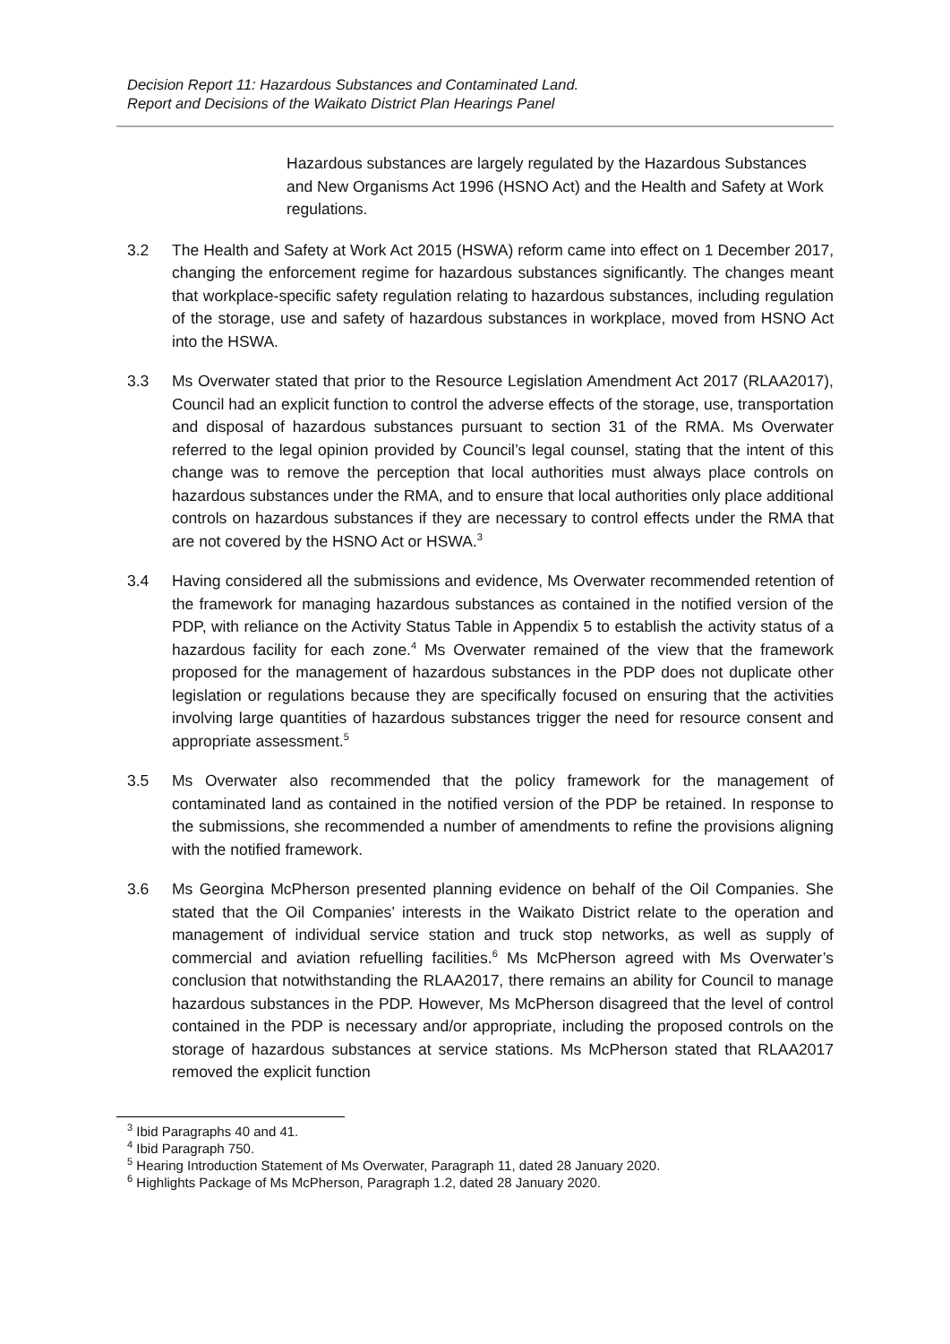Decision Report 11: Hazardous Substances and Contaminated Land.
Report and Decisions of the Waikato District Plan Hearings Panel
Hazardous substances are largely regulated by the Hazardous Substances and New Organisms Act 1996 (HSNO Act) and the Health and Safety at Work regulations.
3.2 The Health and Safety at Work Act 2015 (HSWA) reform came into effect on 1 December 2017, changing the enforcement regime for hazardous substances significantly. The changes meant that workplace-specific safety regulation relating to hazardous substances, including regulation of the storage, use and safety of hazardous substances in workplace, moved from HSNO Act into the HSWA.
3.3 Ms Overwater stated that prior to the Resource Legislation Amendment Act 2017 (RLAA2017), Council had an explicit function to control the adverse effects of the storage, use, transportation and disposal of hazardous substances pursuant to section 31 of the RMA. Ms Overwater referred to the legal opinion provided by Council’s legal counsel, stating that the intent of this change was to remove the perception that local authorities must always place controls on hazardous substances under the RMA, and to ensure that local authorities only place additional controls on hazardous substances if they are necessary to control effects under the RMA that are not covered by the HSNO Act or HSWA.<sup>3</sup>
3.4 Having considered all the submissions and evidence, Ms Overwater recommended retention of the framework for managing hazardous substances as contained in the notified version of the PDP, with reliance on the Activity Status Table in Appendix 5 to establish the activity status of a hazardous facility for each zone.<sup>4</sup> Ms Overwater remained of the view that the framework proposed for the management of hazardous substances in the PDP does not duplicate other legislation or regulations because they are specifically focused on ensuring that the activities involving large quantities of hazardous substances trigger the need for resource consent and appropriate assessment.<sup>5</sup>
3.5 Ms Overwater also recommended that the policy framework for the management of contaminated land as contained in the notified version of the PDP be retained. In response to the submissions, she recommended a number of amendments to refine the provisions aligning with the notified framework.
3.6 Ms Georgina McPherson presented planning evidence on behalf of the Oil Companies. She stated that the Oil Companies’ interests in the Waikato District relate to the operation and management of individual service station and truck stop networks, as well as supply of commercial and aviation refuelling facilities.<sup>6</sup> Ms McPherson agreed with Ms Overwater’s conclusion that notwithstanding the RLAA2017, there remains an ability for Council to manage hazardous substances in the PDP. However, Ms McPherson disagreed that the level of control contained in the PDP is necessary and/or appropriate, including the proposed controls on the storage of hazardous substances at service stations. Ms McPherson stated that RLAA2017 removed the explicit function
<sup>3</sup> Ibid Paragraphs 40 and 41.
<sup>4</sup> Ibid Paragraph 750.
<sup>5</sup> Hearing Introduction Statement of Ms Overwater, Paragraph 11, dated 28 January 2020.
<sup>6</sup> Highlights Package of Ms McPherson, Paragraph 1.2, dated 28 January 2020.